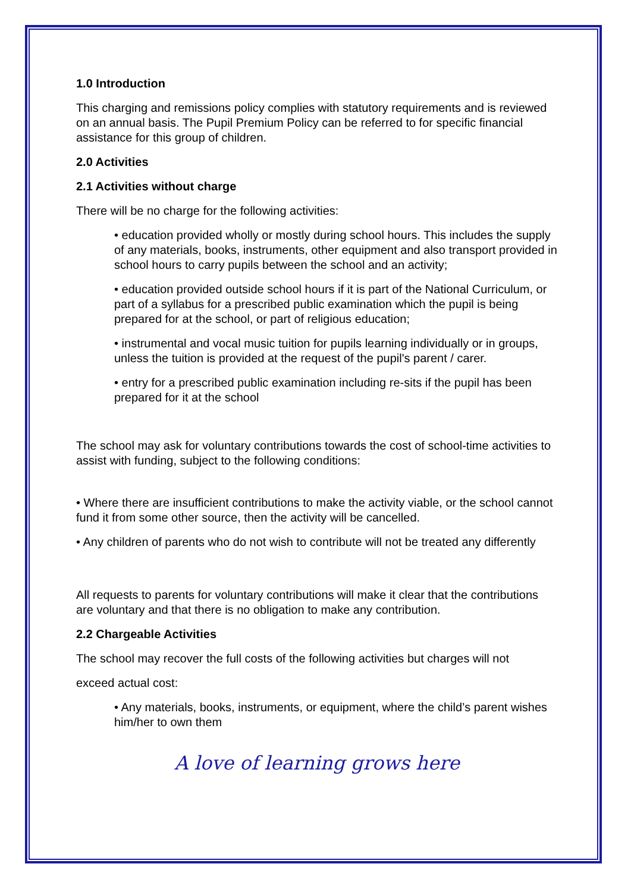1.0 Introduction
This charging and remissions policy complies with statutory requirements and is reviewed on an annual basis. The Pupil Premium Policy can be referred to for specific financial assistance for this group of children.
2.0 Activities
2.1 Activities without charge
There will be no charge for the following activities:
• education provided wholly or mostly during school hours. This includes the supply of any materials, books, instruments, other equipment and also transport provided in school hours to carry pupils between the school and an activity;
• education provided outside school hours if it is part of the National Curriculum, or part of a syllabus for a prescribed public examination which the pupil is being prepared for at the school, or part of religious education;
• instrumental and vocal music tuition for pupils learning individually or in groups, unless the tuition is provided at the request of the pupil's parent / carer.
• entry for a prescribed public examination including re-sits if the pupil has been prepared for it at the school
The school may ask for voluntary contributions towards the cost of school-time activities to assist with funding, subject to the following conditions:
• Where there are insufficient contributions to make the activity viable, or the school cannot fund it from some other source, then the activity will be cancelled.
• Any children of parents who do not wish to contribute will not be treated any differently
All requests to parents for voluntary contributions will make it clear that the contributions are voluntary and that there is no obligation to make any contribution.
2.2 Chargeable Activities
The school may recover the full costs of the following activities but charges will not
exceed actual cost:
• Any materials, books, instruments, or equipment, where the child’s parent wishes him/her to own them
A love of learning grows here